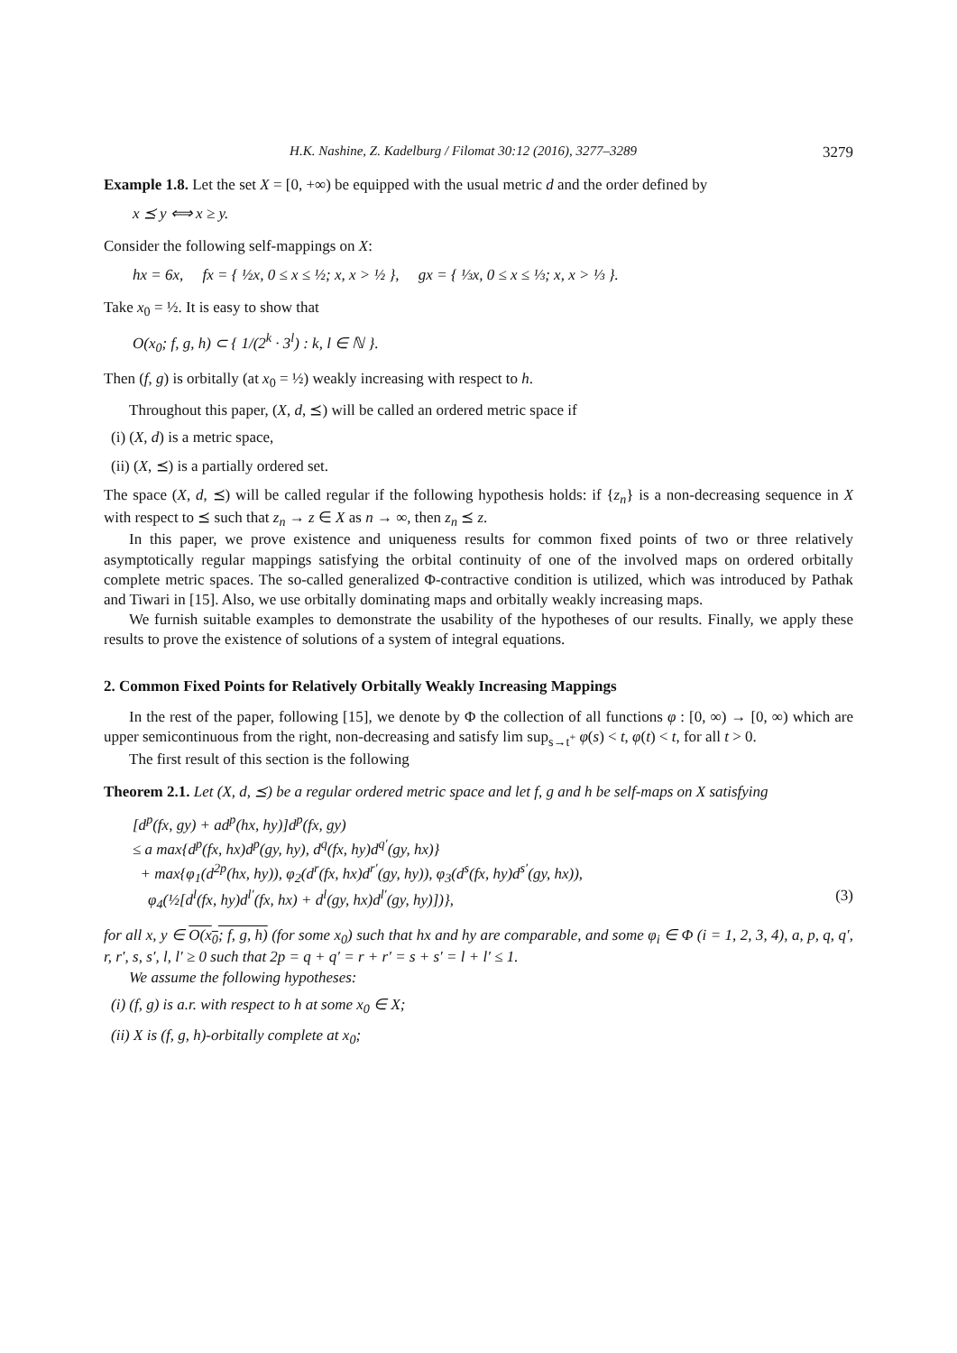H.K. Nashine, Z. Kadelburg / Filomat 30:12 (2016), 3277–3289 3279
Example 1.8. Let the set X = [0, +∞) be equipped with the usual metric d and the order defined by
x ⪯ y ⟺ x ≥ y.
Consider the following self-mappings on X:
hx = 6x, fx = { ½x, 0 ≤ x ≤ ½; x, x > ½ }, gx = { ⅓x, 0 ≤ x ≤ ⅓; x, x > ⅓ }.
Take x<sub>0</sub> = ½. It is easy to show that
O(x<sub>0</sub>; f, g, h) ⊂ { 1/(2<sup>k</sup> · 3<sup>l</sup>) : k, l ∈ ℕ }.
Then (f, g) is orbitally (at x<sub>0</sub> = ½) weakly increasing with respect to h.
Throughout this paper, (X, d, ⪯) will be called an ordered metric space if
(i) (X, d) is a metric space,
(ii) (X, ⪯) is a partially ordered set.
The space (X, d, ⪯) will be called regular if the following hypothesis holds: if {z<sub>n</sub>} is a non-decreasing sequence in X with respect to ⪯ such that z<sub>n</sub> → z ∈ X as n → ∞, then z<sub>n</sub> ⪯ z.
In this paper, we prove existence and uniqueness results for common fixed points of two or three relatively asymptotically regular mappings satisfying the orbital continuity of one of the involved maps on ordered orbitally complete metric spaces. The so-called generalized Φ-contractive condition is utilized, which was introduced by Pathak and Tiwari in [15]. Also, we use orbitally dominating maps and orbitally weakly increasing maps.
We furnish suitable examples to demonstrate the usability of the hypotheses of our results. Finally, we apply these results to prove the existence of solutions of a system of integral equations.
2. Common Fixed Points for Relatively Orbitally Weakly Increasing Mappings
In the rest of the paper, following [15], we denote by Φ the collection of all functions φ : [0, ∞) → [0, ∞) which are upper semicontinuous from the right, non-decreasing and satisfy lim sup<sub>s→t<sup>+</sup></sub> φ(s) < t, φ(t) < t, for all t > 0.
The first result of this section is the following
Theorem 2.1. Let (X, d, ⪯) be a regular ordered metric space and let f, g and h be self-maps on X satisfying
[d<sup>p</sup>(fx, gy) + ad<sup>p</sup>(hx, hy)]d<sup>p</sup>(fx, gy)
≤ a max{d<sup>p</sup>(fx, hx)d<sup>p</sup>(gy, hy), d<sup>q</sup>(fx, hy)d<sup>q′</sup>(gy, hx)}
+ max{φ<sub>1</sub>(d<sup>2p</sup>(hx, hy)), φ<sub>2</sub>(d<sup>r</sup>(fx, hx)d<sup>r′</sup>(gy, hy)), φ<sub>3</sub>(d<sup>s</sup>(fx, hy)d<sup>s′</sup>(gy, hx)),
φ<sub>4</sub>(½[d<sup>l</sup>(fx, hy)d<sup>l′</sup>(fx, hx) + d<sup>l</sup>(gy, hx)d<sup>l′</sup>(gy, hy)])}, (3)
for all x, y ∈ O(x<sub>0</sub>; f, g, h) (for some x<sub>0</sub>) such that hx and hy are comparable, and some φ<sub>i</sub> ∈ Φ (i = 1, 2, 3, 4), a, p, q, q′, r, r′, s, s′, l, l′ ≥ 0 such that 2p = q + q′ = r + r′ = s + s′ = l + l′ ≤ 1.
We assume the following hypotheses:
(i) (f, g) is a.r. with respect to h at some x<sub>0</sub> ∈ X;
(ii) X is (f, g, h)-orbitally complete at x<sub>0</sub>;